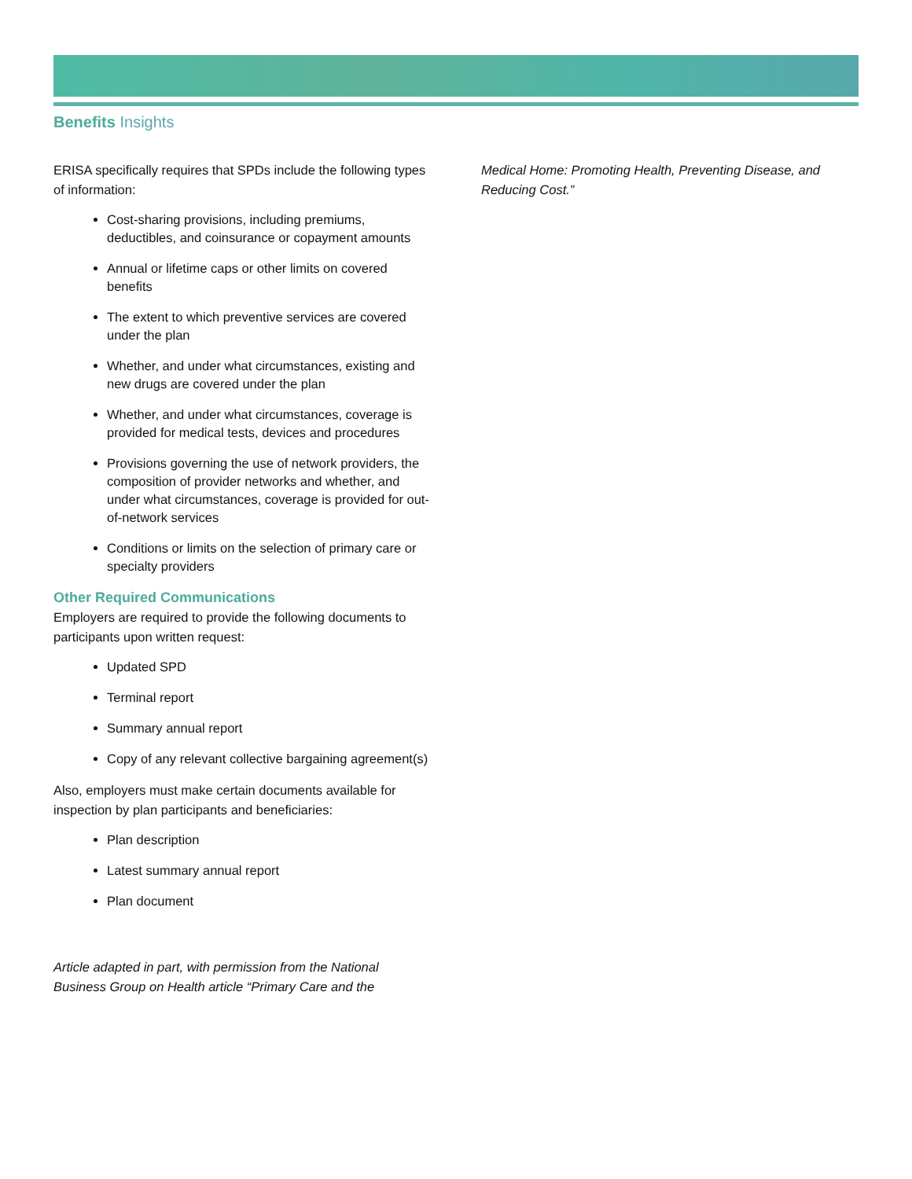Benefits Insights
ERISA specifically requires that SPDs include the following types of information:
Cost-sharing provisions, including premiums, deductibles, and coinsurance or copayment amounts
Annual or lifetime caps or other limits on covered benefits
The extent to which preventive services are covered under the plan
Whether, and under what circumstances, existing and new drugs are covered under the plan
Whether, and under what circumstances, coverage is provided for medical tests, devices and procedures
Provisions governing the use of network providers, the composition of provider networks and whether, and under what circumstances, coverage is provided for out-of-network services
Conditions or limits on the selection of primary care or specialty providers
Other Required Communications
Employers are required to provide the following documents to participants upon written request:
Updated SPD
Terminal report
Summary annual report
Copy of any relevant collective bargaining agreement(s)
Also, employers must make certain documents available for inspection by plan participants and beneficiaries:
Plan description
Latest summary annual report
Plan document
Article adapted in part, with permission from the National Business Group on Health article “Primary Care and the
Medical Home: Promoting Health, Preventing Disease, and Reducing Cost.”